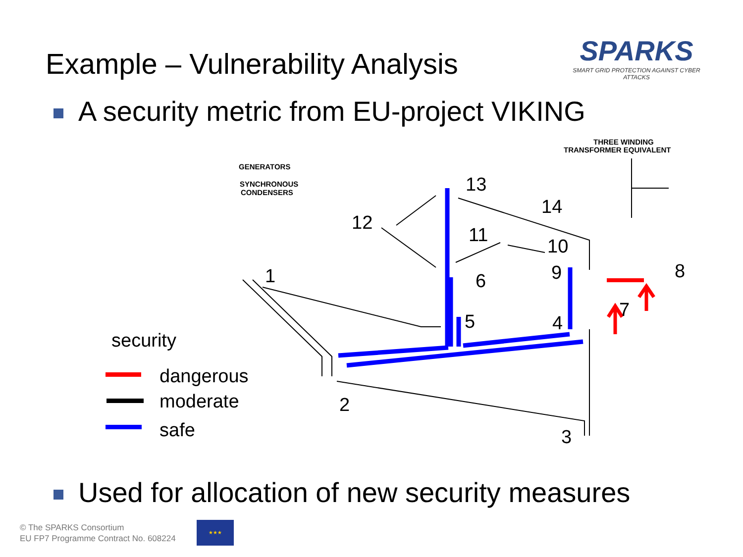Example – Vulnerability Analysis
SPARKS
SMART GRID PROTECTION AGAINST CYBER ATTACKS
A security metric from EU-project VIKING
1
2
3
4
5
6
7
8
9
10
11
12
13
14
GENERATORS
SYNCHRONOUS
CONDENSERS
THREE WINDING
TRANSFORMER EQUIVALENT
security
dangerous
moderate
safe
Used for allocation of new security measures
© The SPARKS Consortium
EU FP7 Programme Contract No. 608224
★★★